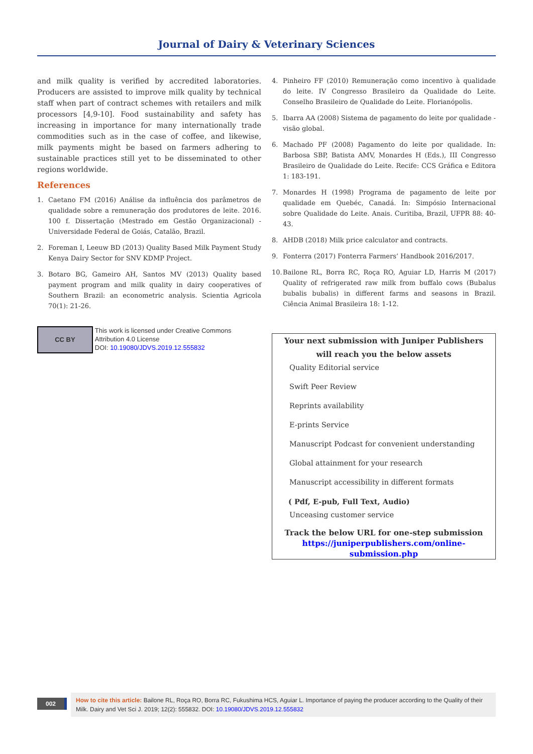Journal of Dairy & Veterinary Sciences
and milk quality is verified by accredited laboratories. Producers are assisted to improve milk quality by technical staff when part of contract schemes with retailers and milk processors [4,9-10]. Food sustainability and safety has increasing in importance for many internationally trade commodities such as in the case of coffee, and likewise, milk payments might be based on farmers adhering to sustainable practices still yet to be disseminated to other regions worldwide.
References
1. Caetano FM (2016) Análise da influência dos parâmetros de qualidade sobre a remuneração dos produtores de leite. 2016. 100 f. Dissertação (Mestrado em Gestão Organizacional) - Universidade Federal de Goiás, Catalão, Brazil.
2. Foreman I, Leeuw BD (2013) Quality Based Milk Payment Study Kenya Dairy Sector for SNV KDMP Project.
3. Botaro BG, Gameiro AH, Santos MV (2013) Quality based payment program and milk quality in dairy cooperatives of Southern Brazil: an econometric analysis. Scientia Agricola 70(1): 21-26.
CC BY
This work is licensed under Creative Commons Attribution 4.0 License
DOI: 10.19080/JDVS.2019.12.555832
4. Pinheiro FF (2010) Remuneração como incentivo à qualidade do leite. IV Congresso Brasileiro da Qualidade do Leite. Conselho Brasileiro de Qualidade do Leite. Florianópolis.
5. Ibarra AA (2008) Sistema de pagamento do leite por qualidade - visão global.
6. Machado PF (2008) Pagamento do leite por qualidade. In: Barbosa SBP, Batista AMV, Monardes H (Eds.), III Congresso Brasileiro de Qualidade do Leite. Recife: CCS Gráfica e Editora 1: 183-191.
7. Monardes H (1998) Programa de pagamento de leite por qualidade em Quebéc, Canadá. In: Simpósio Internacional sobre Qualidade do Leite. Anais. Curitiba, Brazil, UFPR 88: 40-43.
8. AHDB (2018) Milk price calculator and contracts.
9. Fonterra (2017) Fonterra Farmers’ Handbook 2016/2017.
10. Bailone RL, Borra RC, Roça RO, Aguiar LD, Harris M (2017) Quality of refrigerated raw milk from buffalo cows (Bubalus bubalis bubalis) in different farms and seasons in Brazil. Ciência Animal Brasileira 18: 1-12.
Your next submission with Juniper Publishers
will reach you the below assets
Quality Editorial service
Swift Peer Review
Reprints availability
E-prints Service
Manuscript Podcast for convenient understanding
Global attainment for your research
Manuscript accessibility in different formats
( Pdf, E-pub, Full Text, Audio)
Unceasing customer service
Track the below URL for one-step submission
https://juniperpublishers.com/online-submission.php
002
How to cite this article: Bailone RL, Roça RO, Borra RC, Fukushima HCS, Aguiar L. Importance of paying the producer according to the Quality of their Milk. Dairy and Vet Sci J. 2019; 12(2): 555832. DOI: 10.19080/JDVS.2019.12.555832